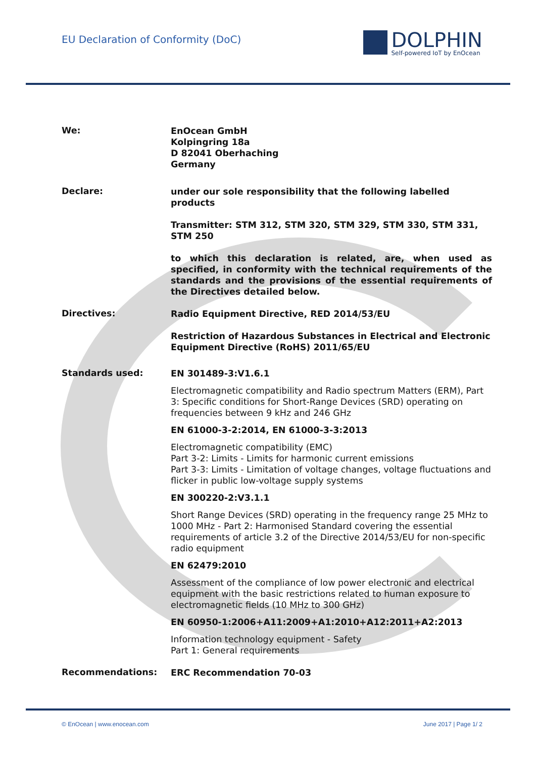EU Declaration of Conformity (DoC)
DOLPHIN
Self-powered IoT by EnOcean
We:
EnOcean GmbH
Kolpingring 18a
D 82041 Oberhaching
Germany
Declare:
under our sole responsibility that the following labelled products
Transmitter: STM 312, STM 320, STM 329, STM 330, STM 331, STM 250
to which this declaration is related, are, when used as specified, in conformity with the technical requirements of the standards and the provisions of the essential requirements of the Directives detailed below.
Directives:
Radio Equipment Directive, RED 2014/53/EU
Restriction of Hazardous Substances in Electrical and Electronic Equipment Directive (RoHS) 2011/65/EU
Standards used:
EN 301489-3:V1.6.1
Electromagnetic compatibility and Radio spectrum Matters (ERM), Part 3: Specific conditions for Short-Range Devices (SRD) operating on frequencies between 9 kHz and 246 GHz
EN 61000-3-2:2014, EN 61000-3-3:2013
Electromagnetic compatibility (EMC)
Part 3-2: Limits - Limits for harmonic current emissions
Part 3-3: Limits - Limitation of voltage changes, voltage fluctuations and flicker in public low-voltage supply systems
EN 300220-2:V3.1.1
Short Range Devices (SRD) operating in the frequency range 25 MHz to 1000 MHz - Part 2: Harmonised Standard covering the essential requirements of article 3.2 of the Directive 2014/53/EU for non-specific radio equipment
EN 62479:2010
Assessment of the compliance of low power electronic and electrical equipment with the basic restrictions related to human exposure to electromagnetic fields (10 MHz to 300 GHz)
EN 60950-1:2006+A11:2009+A1:2010+A12:2011+A2:2013
Information technology equipment - Safety
Part 1: General requirements
Recommendations:
ERC Recommendation 70-03
© EnOcean | www.enocean.com June 2017 | Page 1/ 2